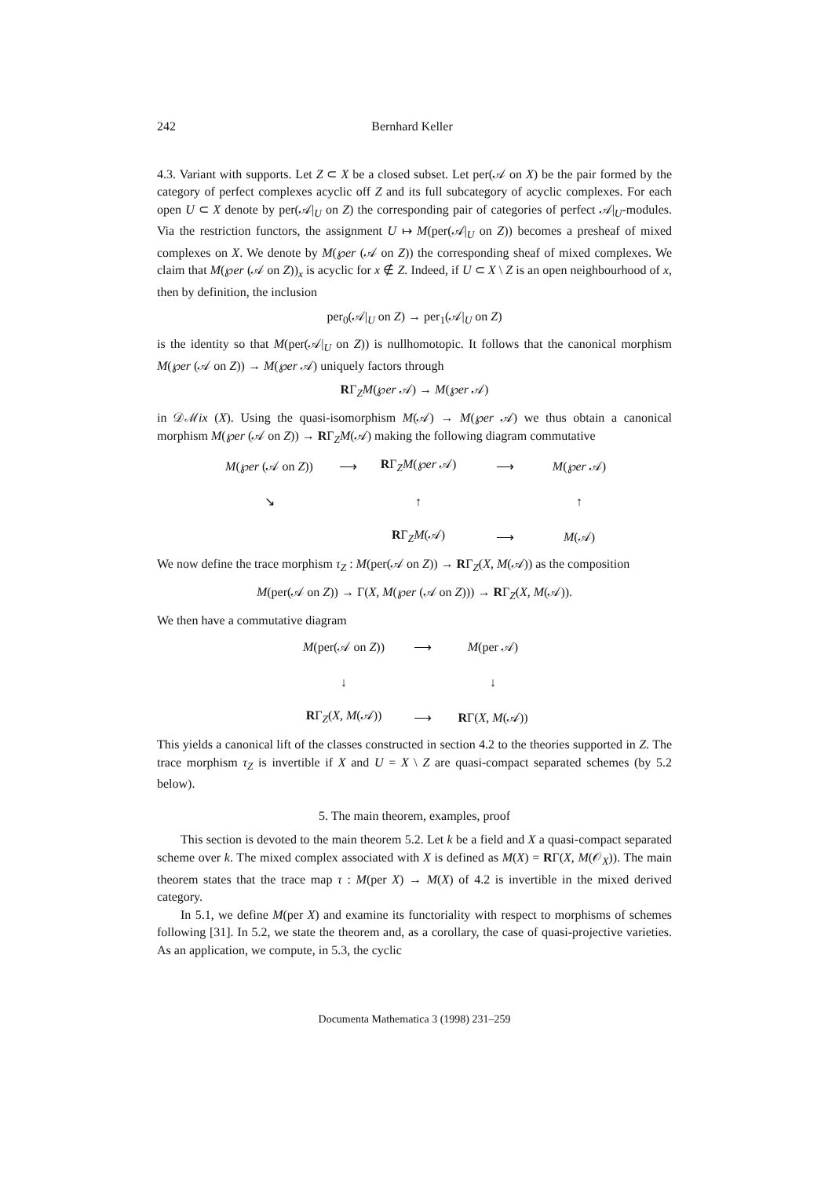242 Bernhard Keller
4.3. Variant with supports. Let Z ⊂ X be a closed subset. Let per(𝒜 on X) be the pair formed by the category of perfect complexes acyclic off Z and its full subcategory of acyclic complexes. For each open U ⊂ X denote by per(𝒜|<sub>U</sub> on Z) the corresponding pair of categories of perfect 𝒜|<sub>U</sub>-modules. Via the restriction functors, the assignment U ↦ M(per(𝒜|<sub>U</sub> on Z)) becomes a presheaf of mixed complexes on X. We denote by M(℘er (𝒜 on Z)) the corresponding sheaf of mixed complexes. We claim that M(℘er (𝒜 on Z))<sub>x</sub> is acyclic for x ∉ Z. Indeed, if U ⊂ X \ Z is an open neighbourhood of x, then by definition, the inclusion
per<sub>0</sub>(𝒜|<sub>U</sub> on Z) → per<sub>1</sub>(𝒜|<sub>U</sub> on Z)
is the identity so that M(per(𝒜|<sub>U</sub> on Z)) is nullhomotopic. It follows that the canonical morphism M(℘er (𝒜 on Z)) → M(℘er 𝒜) uniquely factors through
RΓ<sub>Z</sub>M(℘er 𝒜) → M(℘er 𝒜)
in 𝒟ℳix (X). Using the quasi-isomorphism M(𝒜) → M(℘er 𝒜) we thus obtain a canonical morphism M(℘er (𝒜 on Z)) → RΓ<sub>Z</sub>M(𝒜) making the following diagram commutative
M(℘er (𝒜 on Z))
⟶
RΓ<sub>Z</sub>M(℘er 𝒜)
⟶
M(℘er 𝒜)
↘
↑
↑
RΓ<sub>Z</sub>M(𝒜)
⟶
M(𝒜)
We now define the trace morphism τ<sub>Z</sub> : M(per(𝒜 on Z)) → RΓ<sub>Z</sub>(X, M(𝒜)) as the composition
M(per(𝒜 on Z)) → Γ(X, M(℘er (𝒜 on Z))) → RΓ<sub>Z</sub>(X, M(𝒜)).
We then have a commutative diagram
M(per(𝒜 on Z))
⟶
M(per 𝒜)
↓
↓
RΓ<sub>Z</sub>(X, M(𝒜))
⟶
RΓ(X, M(𝒜))
This yields a canonical lift of the classes constructed in section 4.2 to the theories supported in Z. The trace morphism τ<sub>Z</sub> is invertible if X and U = X \ Z are quasi-compact separated schemes (by 5.2 below).
5. The main theorem, examples, proof
This section is devoted to the main theorem 5.2. Let k be a field and X a quasi-compact separated scheme over k. The mixed complex associated with X is defined as M(X) = RΓ(X, M(𝒪<sub>X</sub>)). The main theorem states that the trace map τ : M(per X) → M(X) of 4.2 is invertible in the mixed derived category.
In 5.1, we define M(per X) and examine its functoriality with respect to morphisms of schemes following [31]. In 5.2, we state the theorem and, as a corollary, the case of quasi-projective varieties. As an application, we compute, in 5.3, the cyclic
Documenta Mathematica 3 (1998) 231–259